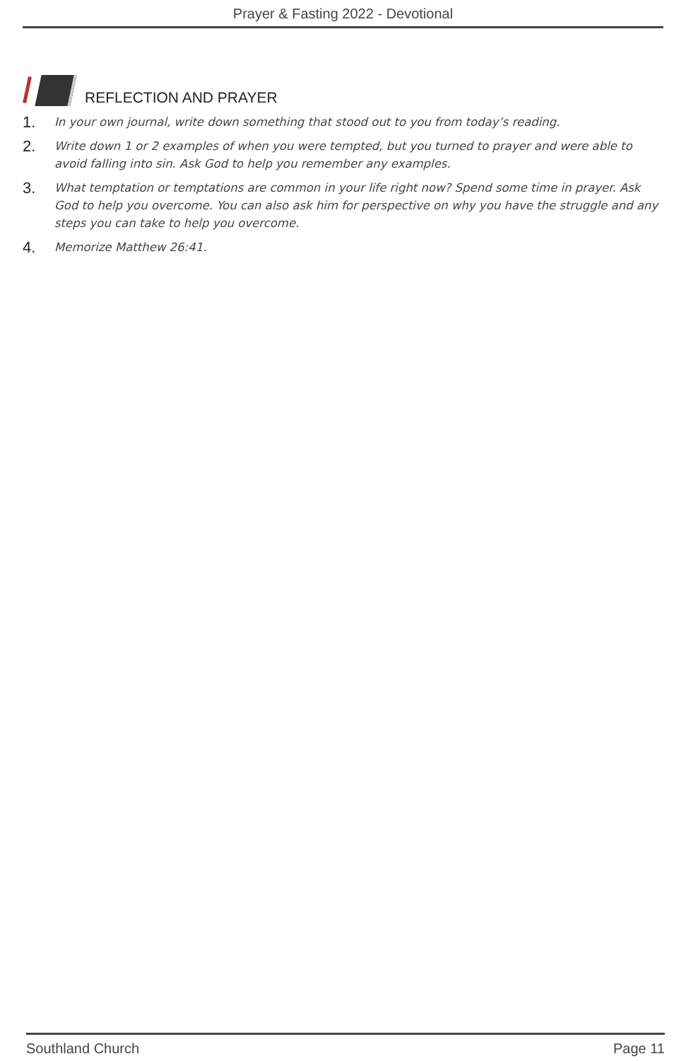Prayer & Fasting 2022 - Devotional
REFLECTION AND PRAYER
1. In your own journal, write down something that stood out to you from today’s reading.
2. Write down 1 or 2 examples of when you were tempted, but you turned to prayer and were able to avoid falling into sin. Ask God to help you remember any examples.
3. What temptation or temptations are common in your life right now? Spend some time in prayer. Ask God to help you overcome. You can also ask him for perspective on why you have the struggle and any steps you can take to help you overcome.
4. Memorize Matthew 26:41.
Southland Church Page 11